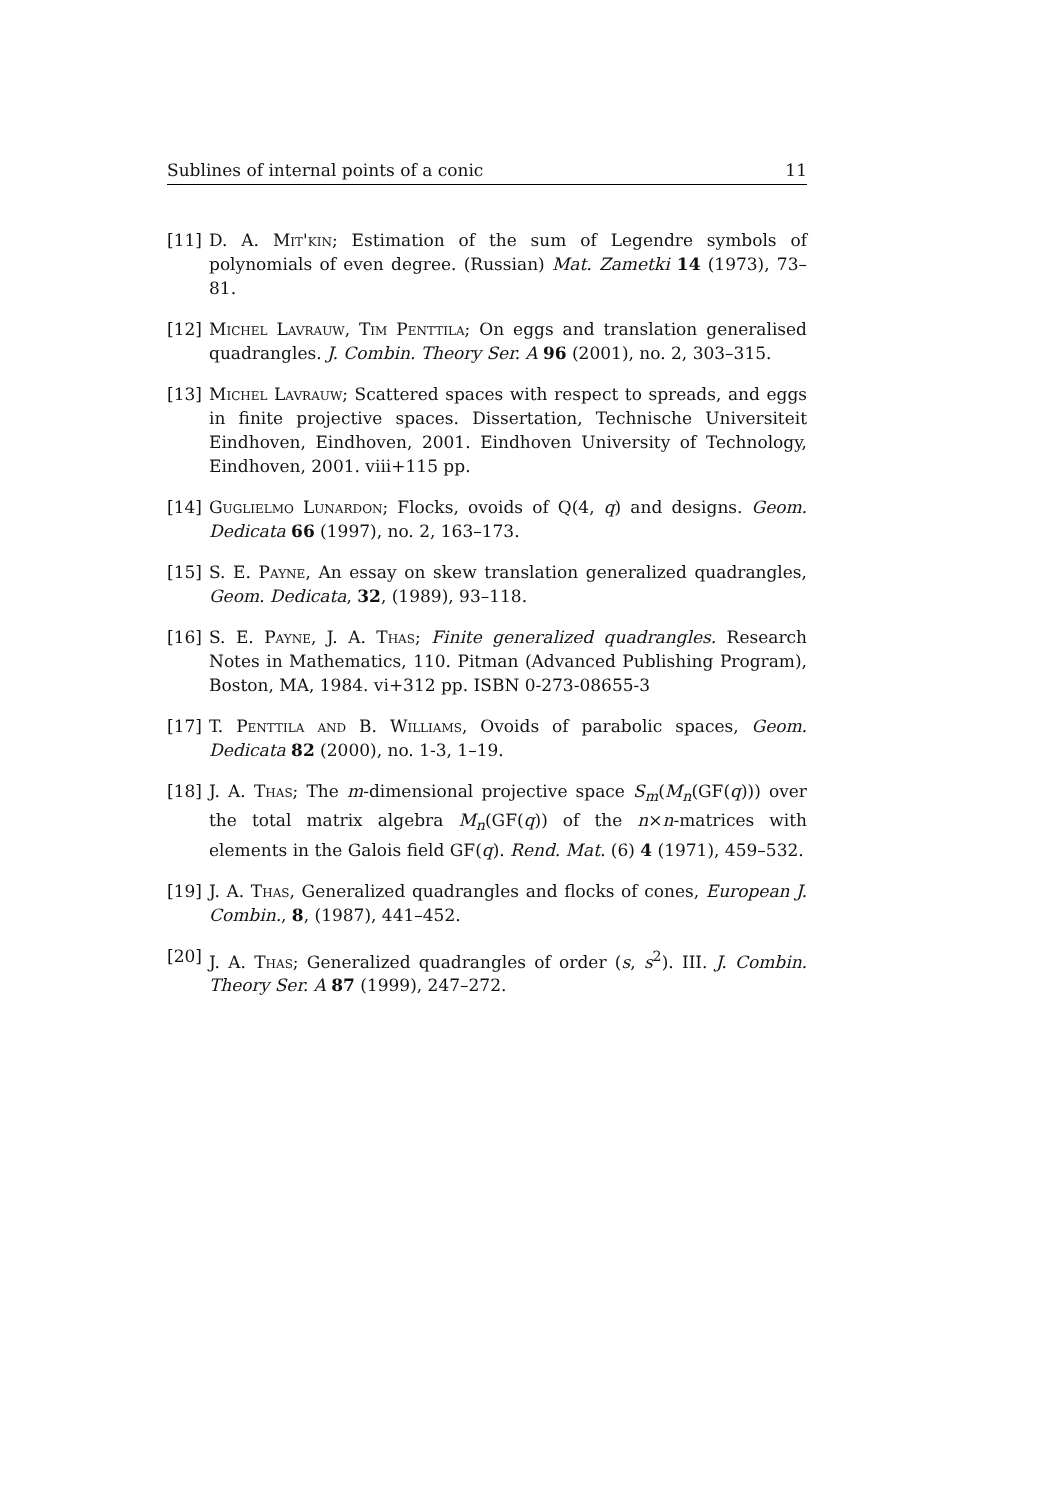Sublines of internal points of a conic 11
[11] D. A. Mit'kin; Estimation of the sum of Legendre symbols of polynomials of even degree. (Russian) Mat. Zametki 14 (1973), 73–81.
[12] Michel Lavrauw, Tim Penttila; On eggs and translation generalised quadrangles. J. Combin. Theory Ser. A 96 (2001), no. 2, 303–315.
[13] Michel Lavrauw; Scattered spaces with respect to spreads, and eggs in finite projective spaces. Dissertation, Technische Universiteit Eindhoven, Eindhoven, 2001. Eindhoven University of Technology, Eindhoven, 2001. viii+115 pp.
[14] Guglielmo Lunardon; Flocks, ovoids of Q(4, q) and designs. Geom. Dedicata 66 (1997), no. 2, 163–173.
[15] S. E. Payne, An essay on skew translation generalized quadrangles, Geom. Dedicata, 32, (1989), 93–118.
[16] S. E. Payne, J. A. Thas; Finite generalized quadrangles. Research Notes in Mathematics, 110. Pitman (Advanced Publishing Program), Boston, MA, 1984. vi+312 pp. ISBN 0-273-08655-3
[17] T. Penttila and B. Williams, Ovoids of parabolic spaces, Geom. Dedicata 82 (2000), no. 1-3, 1–19.
[18] J. A. Thas; The m-dimensional projective space S<sub>m</sub>(M<sub>n</sub>(GF(q))) over the total matrix algebra M<sub>n</sub>(GF(q)) of the n×n-matrices with elements in the Galois field GF(q). Rend. Mat. (6) 4 (1971), 459–532.
[19] J. A. Thas, Generalized quadrangles and flocks of cones, European J. Combin., 8, (1987), 441–452.
[20] J. A. Thas; Generalized quadrangles of order (s, s<sup>2</sup>). III. J. Combin. Theory Ser. A 87 (1999), 247–272.